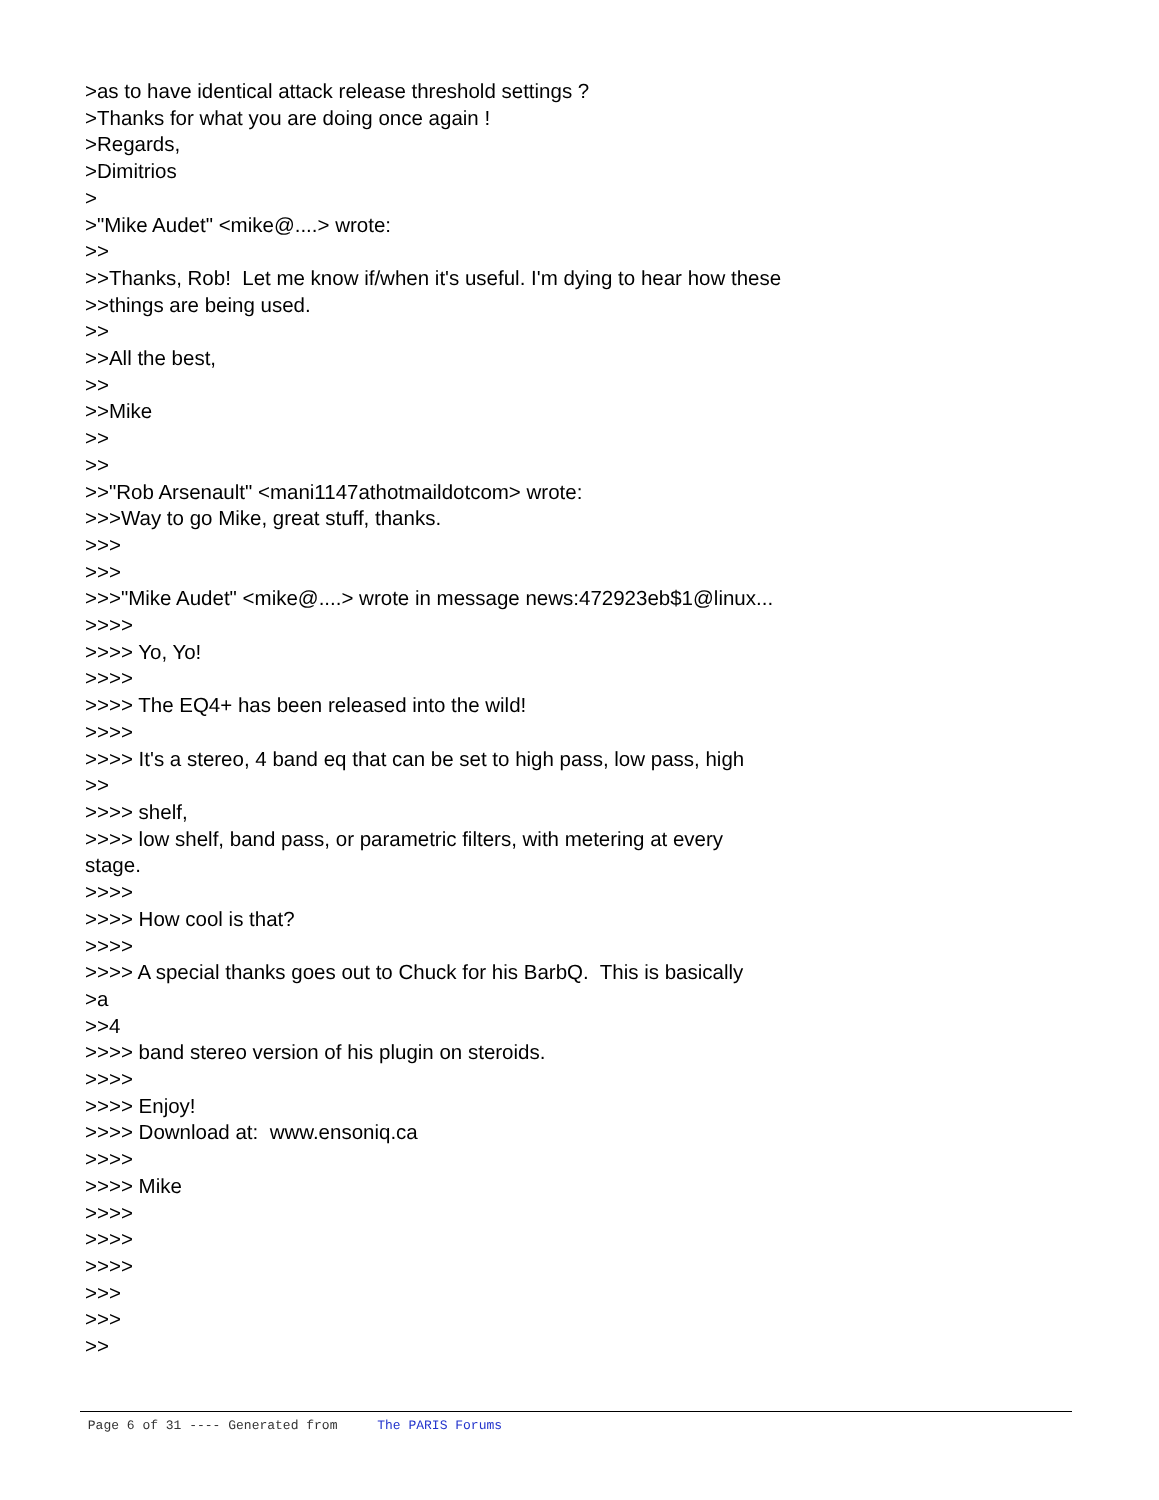>as to have identical attack release threshold settings ? >Thanks for what you are doing once again ! >Regards, >Dimitrios > >"Mike Audet" <mike@....> wrote: >> >>Thanks, Rob! Let me know if/when it's useful. I'm dying to hear how these >>things are being used. >> >>All the best, >> >>Mike >> >> >>"Rob Arsenault" <mani1147athotmaildotcom> wrote: >>>Way to go Mike, great stuff, thanks. >>> >>> >>>"Mike Audet" <mike@....> wrote in message news:472923eb$1@linux... >>>> >>>> Yo, Yo! >>>> >>>> The EQ4+ has been released into the wild! >>>> >>>> It's a stereo, 4 band eq that can be set to high pass, low pass, high >> >>>> shelf, >>>> low shelf, band pass, or parametric filters, with metering at every stage. >>>> >>>> How cool is that? >>>> >>>> A special thanks goes out to Chuck for his BarbQ. This is basically >a >>4 >>>> band stereo version of his plugin on steroids. >>>> >>>> Enjoy! >>>> Download at: www.ensoniq.ca >>>> >>>> Mike >>>> >>>> >>>> >>> >>> >>
Page 6 of 31 ---- Generated from The PARIS Forums